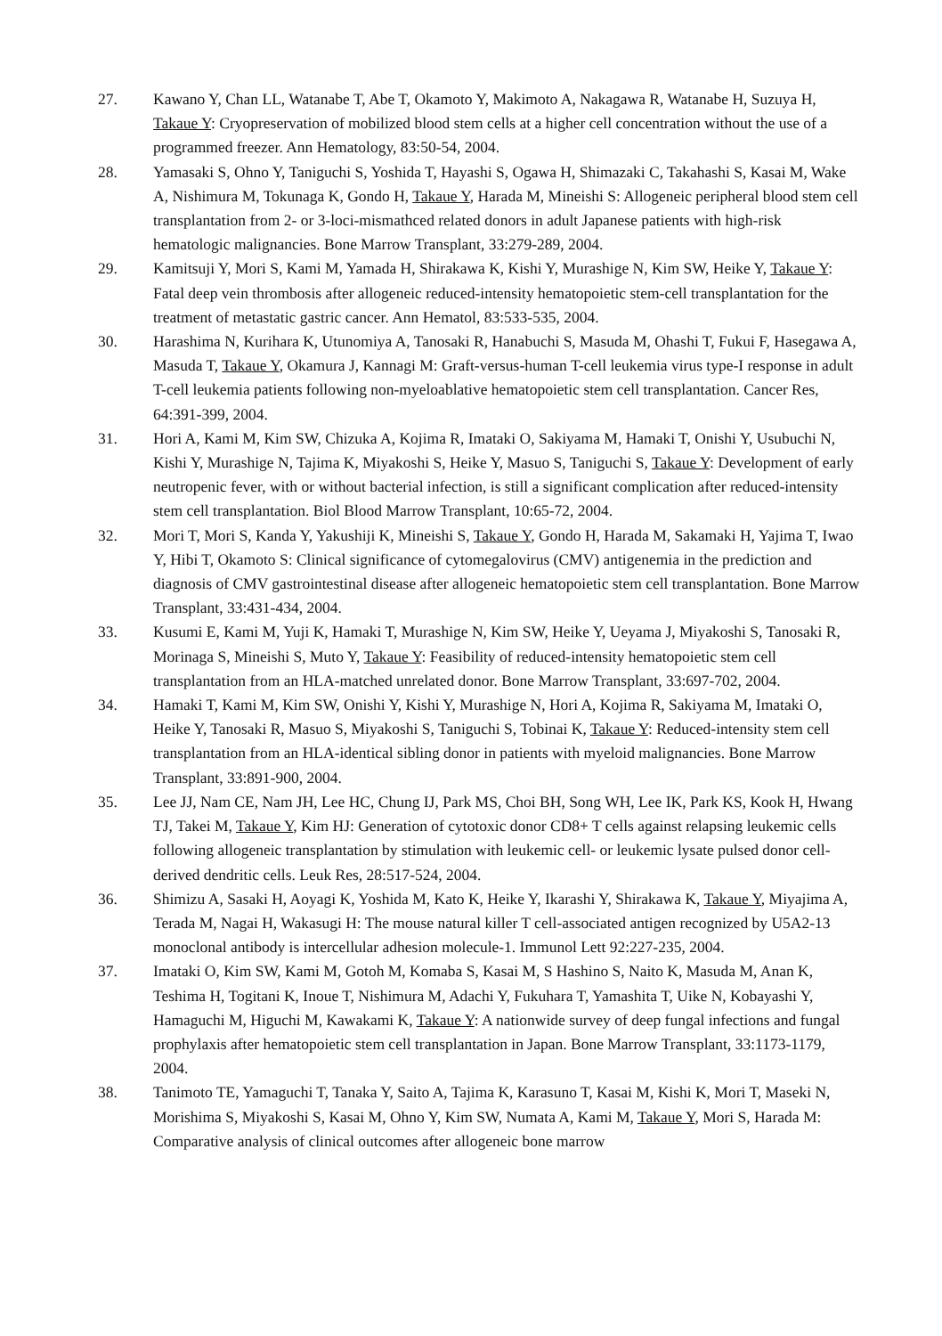27. Kawano Y, Chan LL, Watanabe T, Abe T, Okamoto Y, Makimoto A, Nakagawa R, Watanabe H, Suzuya H, Takaue Y: Cryopreservation of mobilized blood stem cells at a higher cell concentration without the use of a programmed freezer. Ann Hematology, 83:50-54, 2004.
28. Yamasaki S, Ohno Y, Taniguchi S, Yoshida T, Hayashi S, Ogawa H, Shimazaki C, Takahashi S, Kasai M, Wake A, Nishimura M, Tokunaga K, Gondo H, Takaue Y, Harada M, Mineishi S: Allogeneic peripheral blood stem cell transplantation from 2- or 3-loci-mismathced related donors in adult Japanese patients with high-risk hematologic malignancies. Bone Marrow Transplant, 33:279-289, 2004.
29. Kamitsuji Y, Mori S, Kami M, Yamada H, Shirakawa K, Kishi Y, Murashige N, Kim SW, Heike Y, Takaue Y: Fatal deep vein thrombosis after allogeneic reduced-intensity hematopoietic stem-cell transplantation for the treatment of metastatic gastric cancer. Ann Hematol, 83:533-535, 2004.
30. Harashima N, Kurihara K, Utunomiya A, Tanosaki R, Hanabuchi S, Masuda M, Ohashi T, Fukui F, Hasegawa A, Masuda T, Takaue Y, Okamura J, Kannagi M: Graft-versus-human T-cell leukemia virus type-I response in adult T-cell leukemia patients following non-myeloablative hematopoietic stem cell transplantation. Cancer Res, 64:391-399, 2004.
31. Hori A, Kami M, Kim SW, Chizuka A, Kojima R, Imataki O, Sakiyama M, Hamaki T, Onishi Y, Usubuchi N, Kishi Y, Murashige N, Tajima K, Miyakoshi S, Heike Y, Masuo S, Taniguchi S, Takaue Y: Development of early neutropenic fever, with or without bacterial infection, is still a significant complication after reduced-intensity stem cell transplantation. Biol Blood Marrow Transplant, 10:65-72, 2004.
32. Mori T, Mori S, Kanda Y, Yakushiji K, Mineishi S, Takaue Y, Gondo H, Harada M, Sakamaki H, Yajima T, Iwao Y, Hibi T, Okamoto S: Clinical significance of cytomegalovirus (CMV) antigenemia in the prediction and diagnosis of CMV gastrointestinal disease after allogeneic hematopoietic stem cell transplantation. Bone Marrow Transplant, 33:431-434, 2004.
33. Kusumi E, Kami M, Yuji K, Hamaki T, Murashige N, Kim SW, Heike Y, Ueyama J, Miyakoshi S, Tanosaki R, Morinaga S, Mineishi S, Muto Y, Takaue Y: Feasibility of reduced-intensity hematopoietic stem cell transplantation from an HLA-matched unrelated donor. Bone Marrow Transplant, 33:697-702, 2004.
34. Hamaki T, Kami M, Kim SW, Onishi Y, Kishi Y, Murashige N, Hori A, Kojima R, Sakiyama M, Imataki O, Heike Y, Tanosaki R, Masuo S, Miyakoshi S, Taniguchi S, Tobinai K, Takaue Y: Reduced-intensity stem cell transplantation from an HLA-identical sibling donor in patients with myeloid malignancies. Bone Marrow Transplant, 33:891-900, 2004.
35. Lee JJ, Nam CE, Nam JH, Lee HC, Chung IJ, Park MS, Choi BH, Song WH, Lee IK, Park KS, Kook H, Hwang TJ, Takei M, Takaue Y, Kim HJ: Generation of cytotoxic donor CD8+ T cells against relapsing leukemic cells following allogeneic transplantation by stimulation with leukemic cell- or leukemic lysate pulsed donor cell-derived dendritic cells. Leuk Res, 28:517-524, 2004.
36. Shimizu A, Sasaki H, Aoyagi K, Yoshida M, Kato K, Heike Y, Ikarashi Y, Shirakawa K, Takaue Y, Miyajima A, Terada M, Nagai H, Wakasugi H: The mouse natural killer T cell-associated antigen recognized by U5A2-13 monoclonal antibody is intercellular adhesion molecule-1. Immunol Lett 92:227-235, 2004.
37. Imataki O, Kim SW, Kami M, Gotoh M, Komaba S, Kasai M, S Hashino S, Naito K, Masuda M, Anan K, Teshima H, Togitani K, Inoue T, Nishimura M, Adachi Y, Fukuhara T, Yamashita T, Uike N, Kobayashi Y, Hamaguchi M, Higuchi M, Kawakami K, Takaue Y: A nationwide survey of deep fungal infections and fungal prophylaxis after hematopoietic stem cell transplantation in Japan. Bone Marrow Transplant, 33:1173-1179, 2004.
38. Tanimoto TE, Yamaguchi T, Tanaka Y, Saito A, Tajima K, Karasuno T, Kasai M, Kishi K, Mori T, Maseki N, Morishima S, Miyakoshi S, Kasai M, Ohno Y, Kim SW, Numata A, Kami M, Takaue Y, Mori S, Harada M: Comparative analysis of clinical outcomes after allogeneic bone marrow